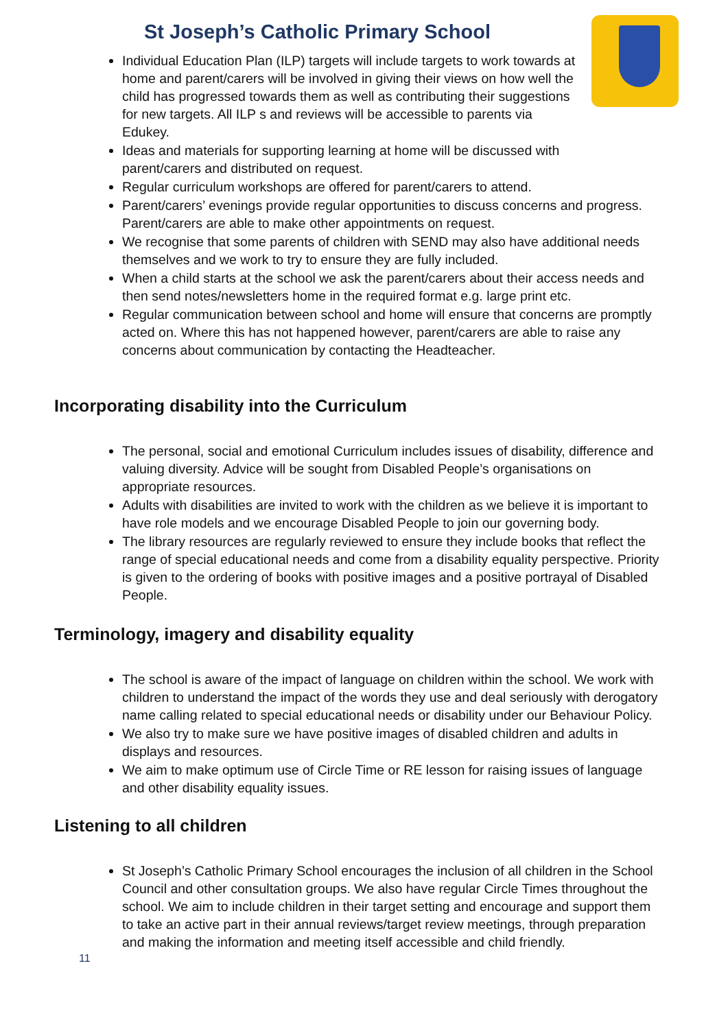St Joseph’s Catholic Primary School
Individual Education Plan (ILP) targets will include targets to work towards at home and parent/carers will be involved in giving their views on how well the child has progressed towards them as well as contributing their suggestions for new targets. All ILP s and reviews will be accessible to parents via Edukey.
Ideas and materials for supporting learning at home will be discussed with parent/carers and distributed on request.
Regular curriculum workshops are offered for parent/carers to attend.
Parent/carers’ evenings provide regular opportunities to discuss concerns and progress. Parent/carers are able to make other appointments on request.
We recognise that some parents of children with SEND may also have additional needs themselves and we work to try to ensure they are fully included.
When a child starts at the school we ask the parent/carers about their access needs and then send notes/newsletters home in the required format e.g. large print etc.
Regular communication between school and home will ensure that concerns are promptly acted on. Where this has not happened however, parent/carers are able to raise any concerns about communication by contacting the Headteacher.
Incorporating disability into the Curriculum
The personal, social and emotional Curriculum includes issues of disability, difference and valuing diversity. Advice will be sought from Disabled People’s organisations on appropriate resources.
Adults with disabilities are invited to work with the children as we believe it is important to have role models and we encourage Disabled People to join our governing body.
The library resources are regularly reviewed to ensure they include books that reflect the range of special educational needs and come from a disability equality perspective. Priority is given to the ordering of books with positive images and a positive portrayal of Disabled People.
Terminology, imagery and disability equality
The school is aware of the impact of language on children within the school. We work with children to understand the impact of the words they use and deal seriously with derogatory name calling related to special educational needs or disability under our Behaviour Policy.
We also try to make sure we have positive images of disabled children and adults in displays and resources.
We aim to make optimum use of Circle Time or RE lesson for raising issues of language and other disability equality issues.
Listening to all children
St Joseph’s Catholic Primary School encourages the inclusion of all children in the School Council and other consultation groups. We also have regular Circle Times throughout the school. We aim to include children in their target setting and encourage and support them to take an active part in their annual reviews/target review meetings, through preparation and making the information and meeting itself accessible and child friendly.
11